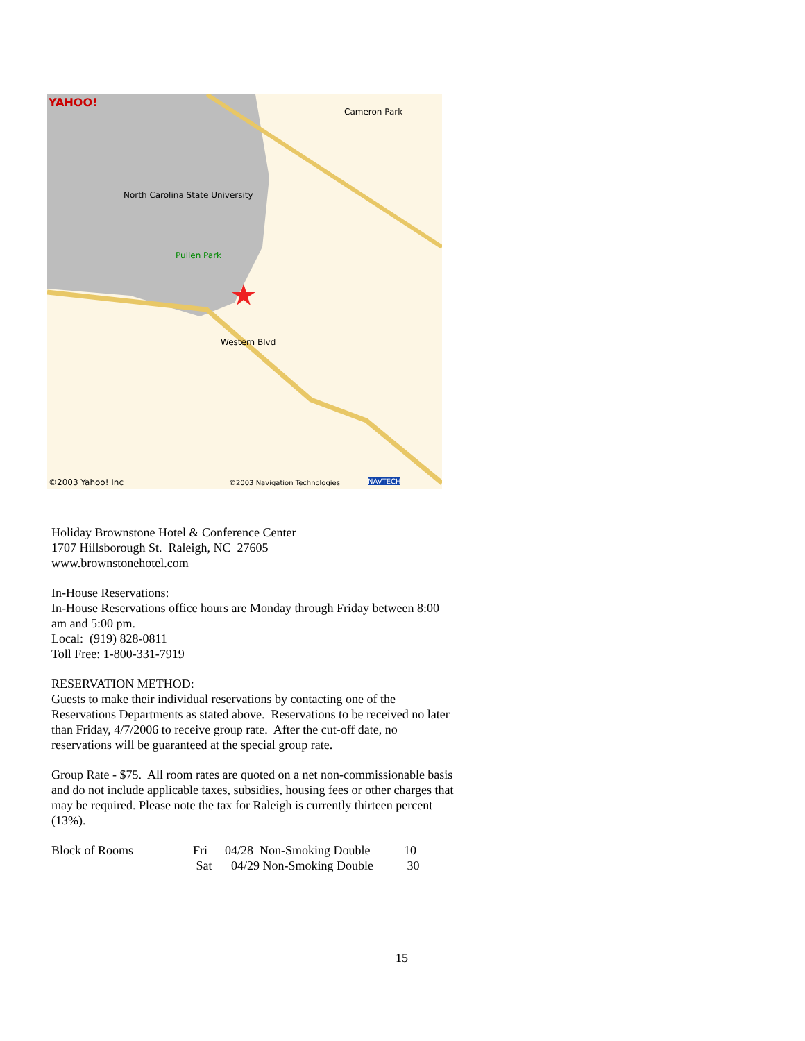YAHOO!
Cameron Park
North Carolina State University
Pullen Park
Western Blvd
©2003 Yahoo! Inc ©2003 Navigation Technologies NAVTECH
Holiday Brownstone Hotel & Conference Center
1707 Hillsborough St. Raleigh, NC 27605
www.brownstonehotel.com
In-House Reservations:
In-House Reservations office hours are Monday through Friday between 8:00 am and 5:00 pm.
Local: (919) 828-0811
Toll Free: 1-800-331-7919
RESERVATION METHOD:
Guests to make their individual reservations by contacting one of the Reservations Departments as stated above. Reservations to be received no later than Friday, 4/7/2006 to receive group rate. After the cut-off date, no reservations will be guaranteed at the special group rate.
Group Rate - $75. All room rates are quoted on a net non-commissionable basis and do not include applicable taxes, subsidies, housing fees or other charges that may be required. Please note the tax for Raleigh is currently thirteen percent (13%).
| Block of Rooms | Fri | 04/28 Non-Smoking Double | 10 |
| | Sat | 04/29 Non-Smoking Double | 30 |
15